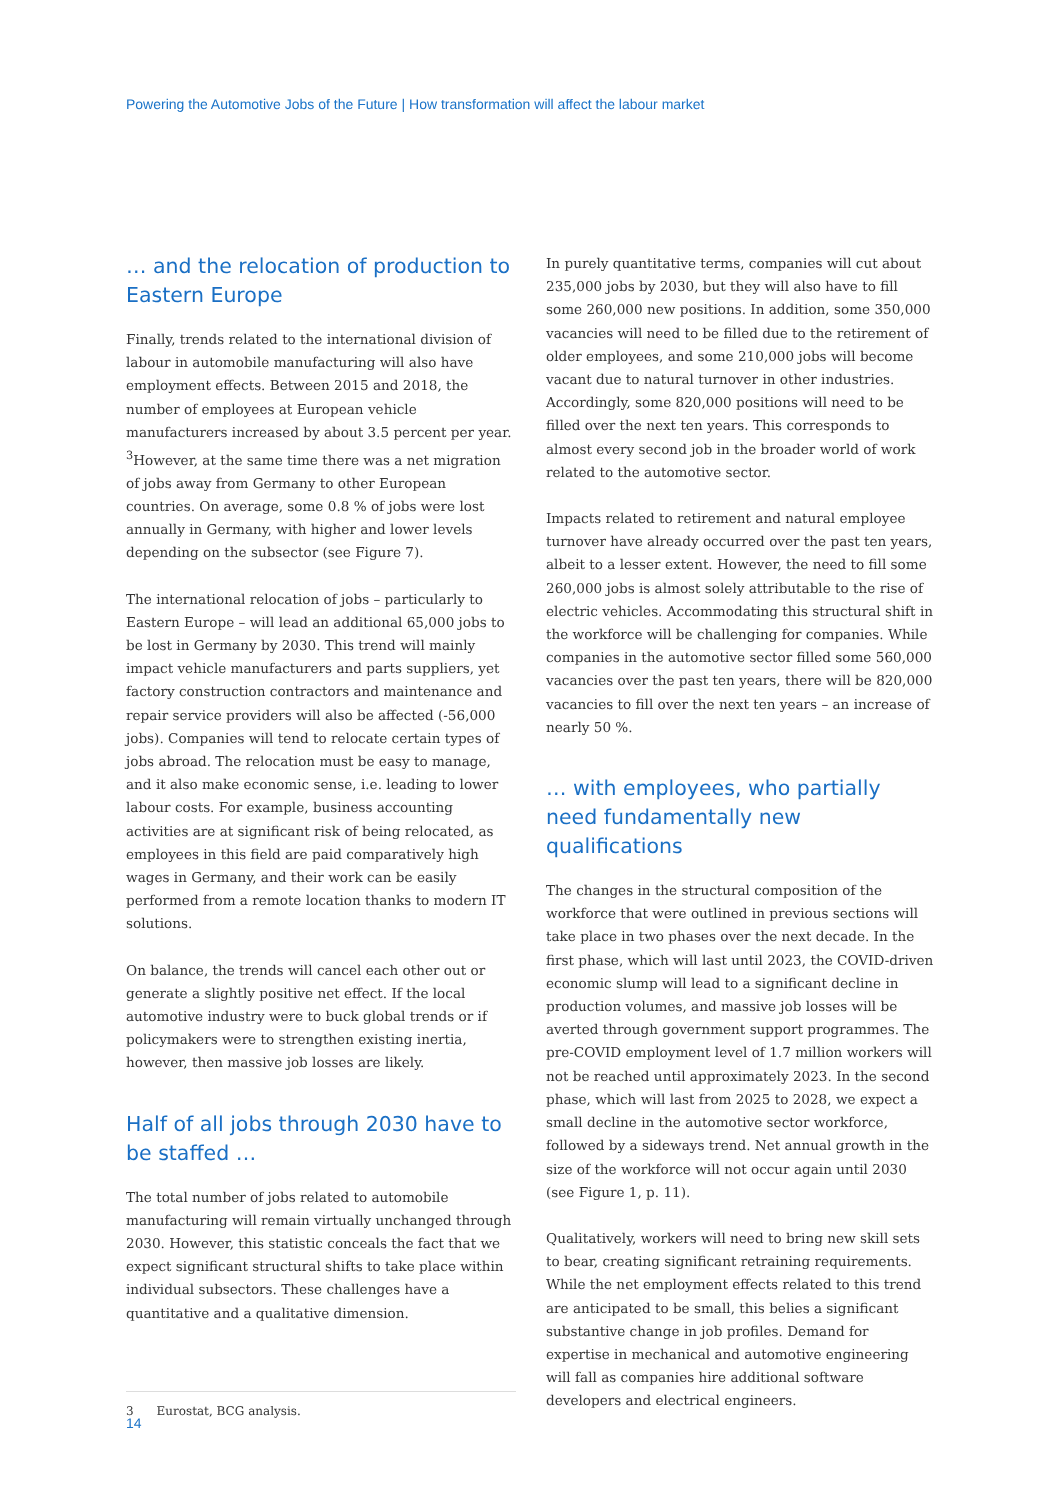Powering the Automotive Jobs of the Future | How transformation will affect the labour market
… and the relocation of production to Eastern Europe
Finally, trends related to the international division of labour in automobile manufacturing will also have employment effects. Between 2015 and 2018, the number of employees at European vehicle manufacturers increased by about 3.5 percent per year. <sup>3</sup>However, at the same time there was a net migration of jobs away from Germany to other European countries. On average, some 0.8 % of jobs were lost annually in Germany, with higher and lower levels depending on the subsector (see Figure 7).
The international relocation of jobs – particularly to Eastern Europe – will lead an additional 65,000 jobs to be lost in Germany by 2030. This trend will mainly impact vehicle manufacturers and parts suppliers, yet factory construction contractors and maintenance and repair service providers will also be affected (-56,000 jobs). Companies will tend to relocate certain types of jobs abroad. The relocation must be easy to manage, and it also make economic sense, i.e. leading to lower labour costs. For example, business accounting activities are at significant risk of being relocated, as employees in this field are paid comparatively high wages in Germany, and their work can be easily performed from a remote location thanks to modern IT solutions.
On balance, the trends will cancel each other out or generate a slightly positive net effect. If the local automotive industry were to buck global trends or if policymakers were to strengthen existing inertia, however, then massive job losses are likely.
Half of all jobs through 2030 have to be staffed …
The total number of jobs related to automobile manufacturing will remain virtually unchanged through 2030. However, this statistic conceals the fact that we expect significant structural shifts to take place within individual subsectors. These challenges have a quantitative and a qualitative dimension.
3 Eurostat, BCG analysis.
In purely quantitative terms, companies will cut about 235,000 jobs by 2030, but they will also have to fill some 260,000 new positions. In addition, some 350,000 vacancies will need to be filled due to the retirement of older employees, and some 210,000 jobs will become vacant due to natural turnover in other industries. Accordingly, some 820,000 positions will need to be filled over the next ten years. This corresponds to almost every second job in the broader world of work related to the automotive sector.
Impacts related to retirement and natural employee turnover have already occurred over the past ten years, albeit to a lesser extent. However, the need to fill some 260,000 jobs is almost solely attributable to the rise of electric vehicles. Accommodating this structural shift in the workforce will be challenging for companies. While companies in the automotive sector filled some 560,000 vacancies over the past ten years, there will be 820,000 vacancies to fill over the next ten years – an increase of nearly 50 %.
… with employees, who partially need fundamentally new qualifications
The changes in the structural composition of the workforce that were outlined in previous sections will take place in two phases over the next decade. In the first phase, which will last until 2023, the COVID-driven economic slump will lead to a significant decline in production volumes, and massive job losses will be averted through government support programmes. The pre-COVID employment level of 1.7 million workers will not be reached until approximately 2023. In the second phase, which will last from 2025 to 2028, we expect a small decline in the automotive sector workforce, followed by a sideways trend. Net annual growth in the size of the workforce will not occur again until 2030 (see Figure 1, p. 11).
Qualitatively, workers will need to bring new skill sets to bear, creating significant retraining requirements. While the net employment effects related to this trend are anticipated to be small, this belies a significant substantive change in job profiles. Demand for expertise in mechanical and automotive engineering will fall as companies hire additional software developers and electrical engineers.
14